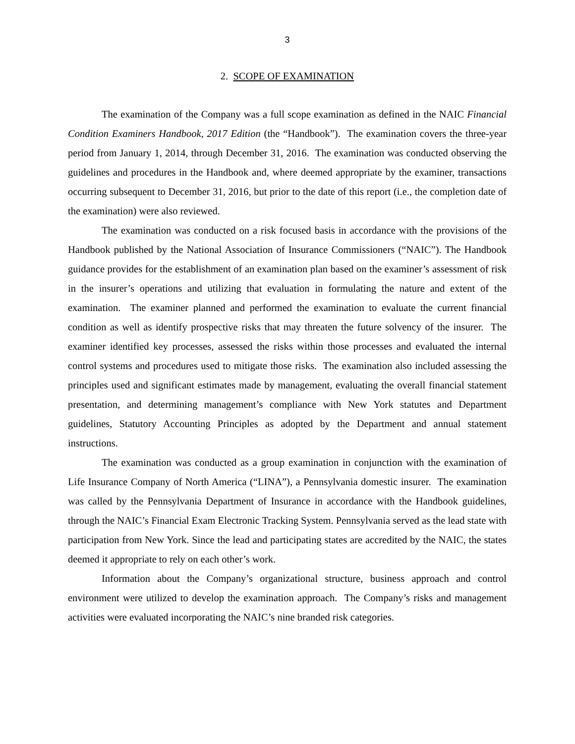3
2. SCOPE OF EXAMINATION
The examination of the Company was a full scope examination as defined in the NAIC Financial Condition Examiners Handbook, 2017 Edition (the “Handbook”). The examination covers the three-year period from January 1, 2014, through December 31, 2016. The examination was conducted observing the guidelines and procedures in the Handbook and, where deemed appropriate by the examiner, transactions occurring subsequent to December 31, 2016, but prior to the date of this report (i.e., the completion date of the examination) were also reviewed.
The examination was conducted on a risk focused basis in accordance with the provisions of the Handbook published by the National Association of Insurance Commissioners (“NAIC”). The Handbook guidance provides for the establishment of an examination plan based on the examiner’s assessment of risk in the insurer’s operations and utilizing that evaluation in formulating the nature and extent of the examination. The examiner planned and performed the examination to evaluate the current financial condition as well as identify prospective risks that may threaten the future solvency of the insurer. The examiner identified key processes, assessed the risks within those processes and evaluated the internal control systems and procedures used to mitigate those risks. The examination also included assessing the principles used and significant estimates made by management, evaluating the overall financial statement presentation, and determining management’s compliance with New York statutes and Department guidelines, Statutory Accounting Principles as adopted by the Department and annual statement instructions.
The examination was conducted as a group examination in conjunction with the examination of Life Insurance Company of North America (“LINA”), a Pennsylvania domestic insurer. The examination was called by the Pennsylvania Department of Insurance in accordance with the Handbook guidelines, through the NAIC’s Financial Exam Electronic Tracking System. Pennsylvania served as the lead state with participation from New York. Since the lead and participating states are accredited by the NAIC, the states deemed it appropriate to rely on each other’s work.
Information about the Company’s organizational structure, business approach and control environment were utilized to develop the examination approach. The Company’s risks and management activities were evaluated incorporating the NAIC’s nine branded risk categories.